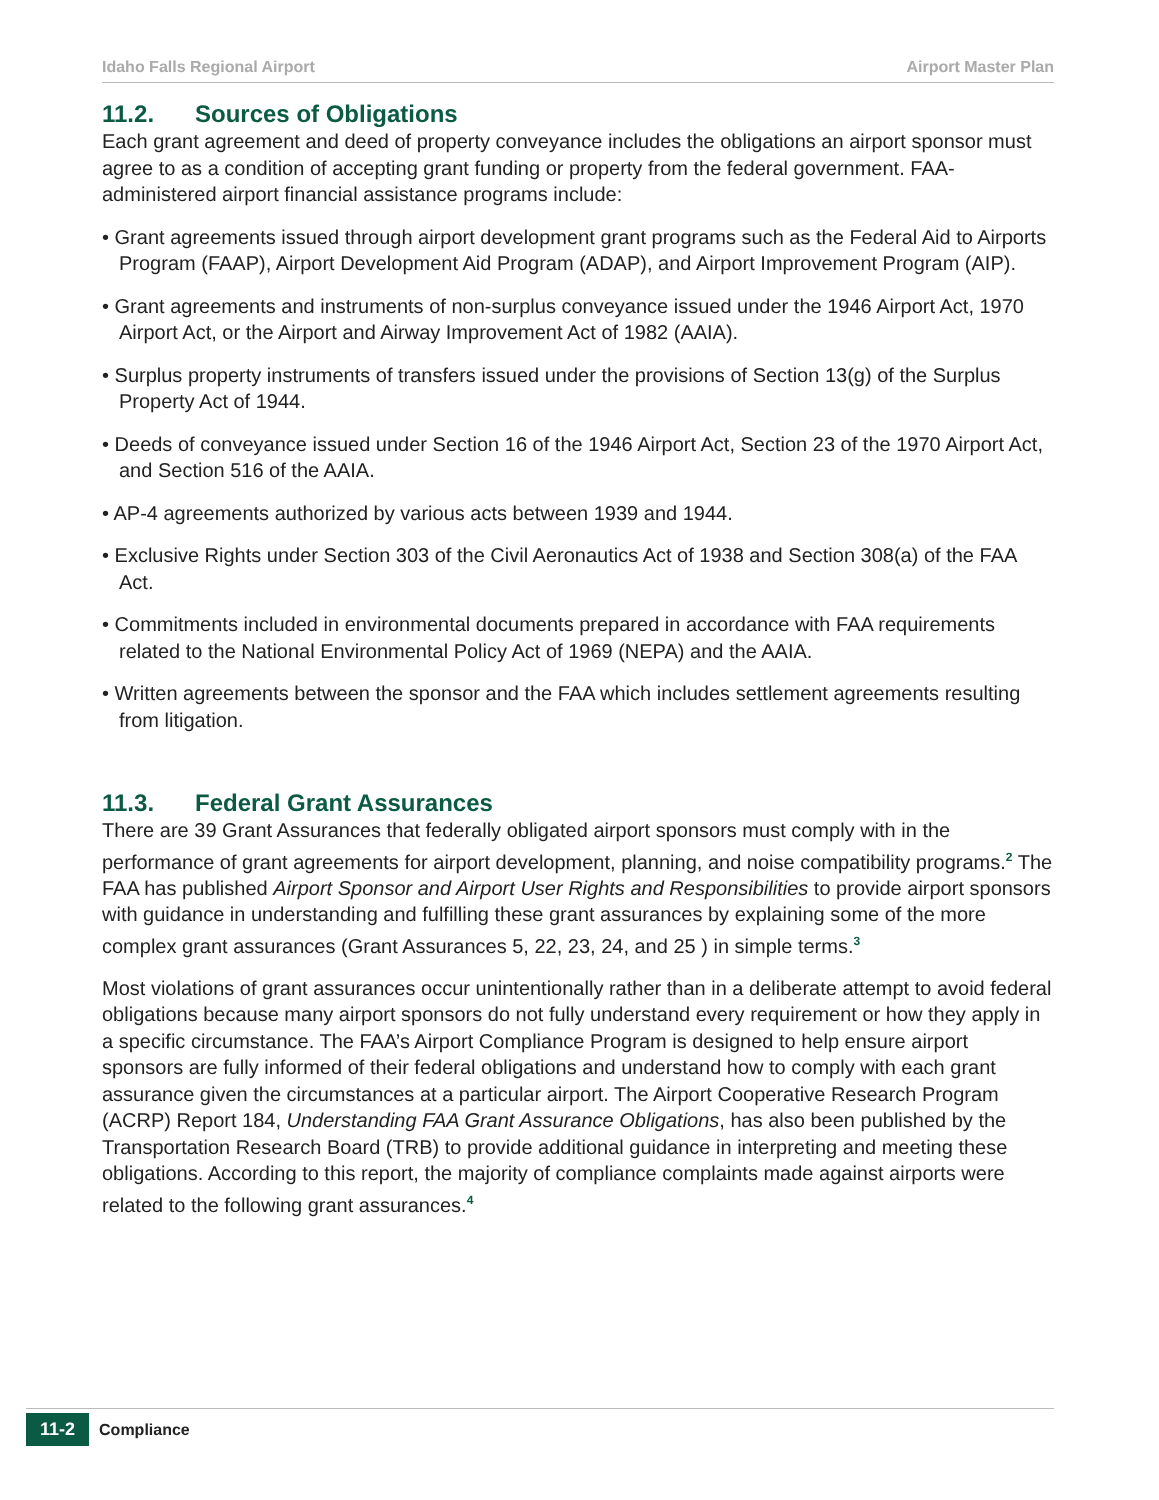Idaho Falls Regional Airport Airport Master Plan
11.2. Sources of Obligations
Each grant agreement and deed of property conveyance includes the obligations an airport sponsor must agree to as a condition of accepting grant funding or property from the federal government. FAA-administered airport financial assistance programs include:
• Grant agreements issued through airport development grant programs such as the Federal Aid to Airports Program (FAAP), Airport Development Aid Program (ADAP), and Airport Improvement Program (AIP).
• Grant agreements and instruments of non-surplus conveyance issued under the 1946 Airport Act, 1970 Airport Act, or the Airport and Airway Improvement Act of 1982 (AAIA).
• Surplus property instruments of transfers issued under the provisions of Section 13(g) of the Surplus Property Act of 1944.
• Deeds of conveyance issued under Section 16 of the 1946 Airport Act, Section 23 of the 1970 Airport Act, and Section 516 of the AAIA.
• AP-4 agreements authorized by various acts between 1939 and 1944.
• Exclusive Rights under Section 303 of the Civil Aeronautics Act of 1938 and Section 308(a) of the FAA Act.
• Commitments included in environmental documents prepared in accordance with FAA requirements related to the National Environmental Policy Act of 1969 (NEPA) and the AAIA.
• Written agreements between the sponsor and the FAA which includes settlement agreements resulting from litigation.
11.3. Federal Grant Assurances
There are 39 Grant Assurances that federally obligated airport sponsors must comply with in the performance of grant agreements for airport development, planning, and noise compatibility programs.<sup>2</sup> The FAA has published Airport Sponsor and Airport User Rights and Responsibilities to provide airport sponsors with guidance in understanding and fulfilling these grant assurances by explaining some of the more complex grant assurances (Grant Assurances 5, 22, 23, 24, and 25 ) in simple terms.<sup>3</sup>
Most violations of grant assurances occur unintentionally rather than in a deliberate attempt to avoid federal obligations because many airport sponsors do not fully understand every requirement or how they apply in a specific circumstance. The FAA’s Airport Compliance Program is designed to help ensure airport sponsors are fully informed of their federal obligations and understand how to comply with each grant assurance given the circumstances at a particular airport. The Airport Cooperative Research Program (ACRP) Report 184, Understanding FAA Grant Assurance Obligations, has also been published by the Transportation Research Board (TRB) to provide additional guidance in interpreting and meeting these obligations. According to this report, the majority of compliance complaints made against airports were related to the following grant assurances.<sup>4</sup>
11-2 Compliance